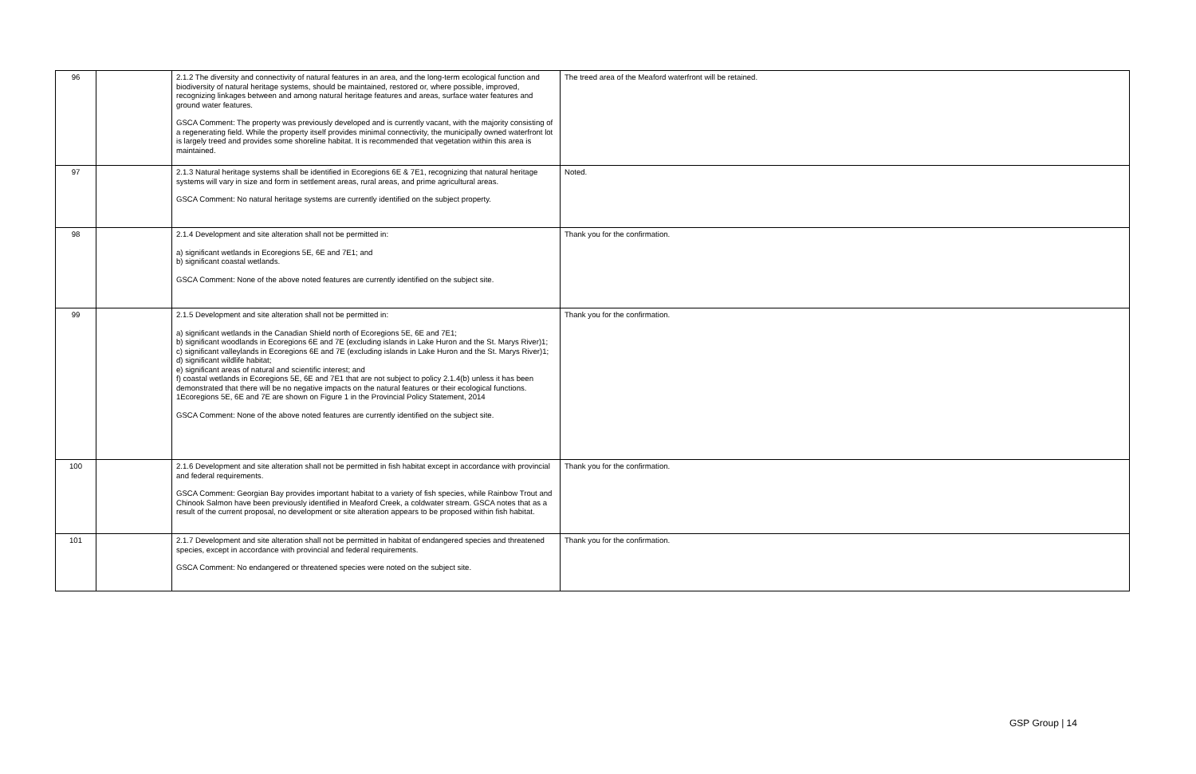| 96 | | 2.1.2 The diversity and connectivity of natural features in an area, and the long-term ecological function and biodiversity of natural heritage systems, should be maintained, restored or, where possible, improved, recognizing linkages between and among natural heritage features and areas, surface water features and ground water features. GSCA Comment: The property was previously developed and is currently vacant, with the majority consisting of a regenerating field. While the property itself provides minimal connectivity, the municipally owned waterfront lot is largely treed and provides some shoreline habitat. It is recommended that vegetation within this area is maintained. | The treed area of the Meaford waterfront will be retained. |
| 97 | | 2.1.3 Natural heritage systems shall be identified in Ecoregions 6E & 7E1, recognizing that natural heritage systems will vary in size and form in settlement areas, rural areas, and prime agricultural areas. GSCA Comment: No natural heritage systems are currently identified on the subject property. | Noted. |
| 98 | | 2.1.4 Development and site alteration shall not be permitted in: a) significant wetlands in Ecoregions 5E, 6E and 7E1; and b) significant coastal wetlands. GSCA Comment: None of the above noted features are currently identified on the subject site. | Thank you for the confirmation. |
| 99 | | 2.1.5 Development and site alteration shall not be permitted in: a) significant wetlands in the Canadian Shield north of Ecoregions 5E, 6E and 7E1; b) significant woodlands in Ecoregions 6E and 7E (excluding islands in Lake Huron and the St. Marys River)1; c) significant valleylands in Ecoregions 6E and 7E (excluding islands in Lake Huron and the St. Marys River)1; d) significant wildlife habitat; e) significant areas of natural and scientific interest; and f) coastal wetlands in Ecoregions 5E, 6E and 7E1 that are not subject to policy 2.1.4(b) unless it has been demonstrated that there will be no negative impacts on the natural features or their ecological functions. 1Ecoregions 5E, 6E and 7E are shown on Figure 1 in the Provincial Policy Statement, 2014 GSCA Comment: None of the above noted features are currently identified on the subject site. | Thank you for the confirmation. |
| 100 | | 2.1.6 Development and site alteration shall not be permitted in fish habitat except in accordance with provincial and federal requirements. GSCA Comment: Georgian Bay provides important habitat to a variety of fish species, while Rainbow Trout and Chinook Salmon have been previously identified in Meaford Creek, a coldwater stream. GSCA notes that as a result of the current proposal, no development or site alteration appears to be proposed within fish habitat. | Thank you for the confirmation. |
| 101 | | 2.1.7 Development and site alteration shall not be permitted in habitat of endangered species and threatened species, except in accordance with provincial and federal requirements. GSCA Comment: No endangered or threatened species were noted on the subject site. | Thank you for the confirmation. |
GSP Group | 14